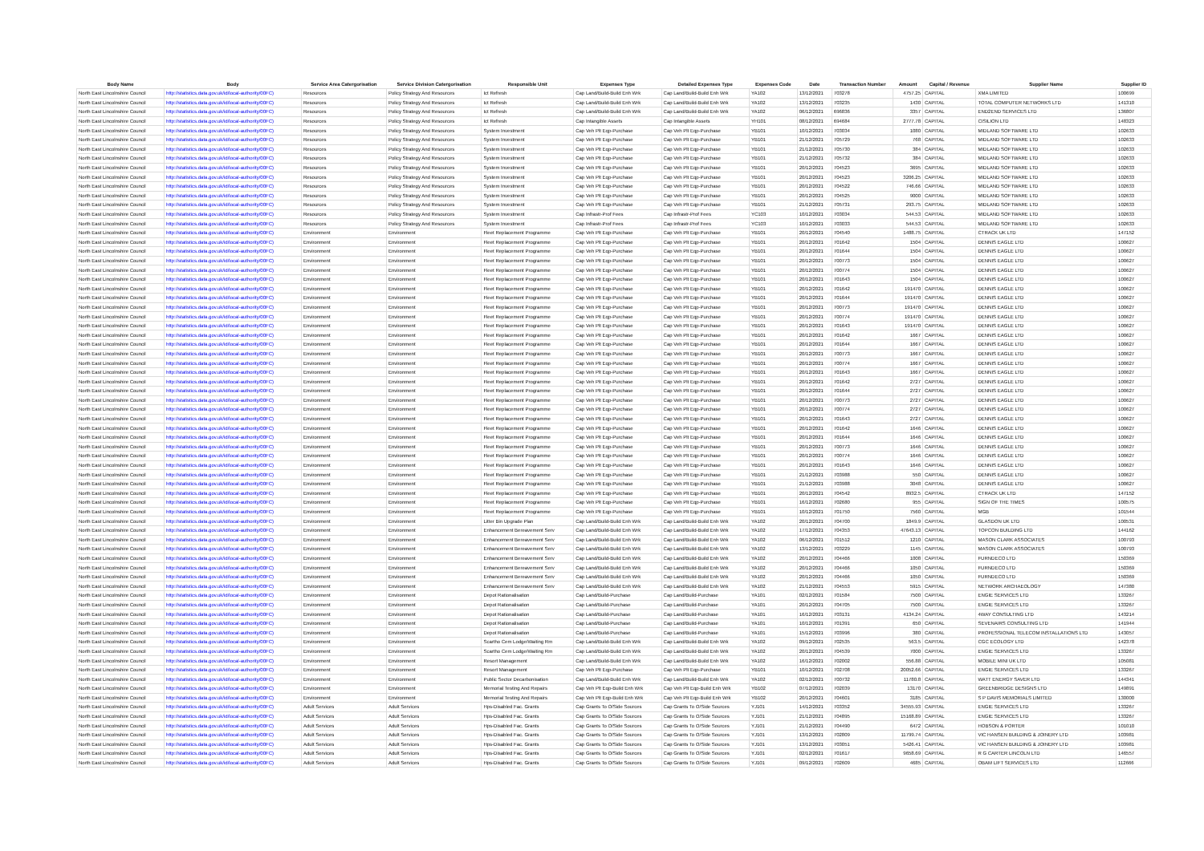| Body Name | Body | Service Area Catergorisation | Service Division Catergorisation | Responsible Unit | Expenses Type | Detailed Expenses Type | Expenses Code | Date | Transaction Number | Amount | Capital / Revenue | Supplier Name | Supplier ID |
| --- | --- | --- | --- | --- | --- | --- | --- | --- | --- | --- | --- | --- | --- |
| North East Lincolnshire Council | http://statistics.data.gov.uk/id/local-authority/00FC) | Resources | Policy Strategy And Resources | Ict Refresh | Cap Land/Build-Build Enh Wrk | Cap Land/Build-Build Enh Wrk | YA102 | 13/12/2021 | 703278 | 4757.25 | CAPITAL | XMA LIMITED | 100699 |
| North East Lincolnshire Council | http://statistics.data.gov.uk/id/local-authority/00FC) | Resources | Policy Strategy And Resources | Ict Refresh | Cap Land/Build-Build Enh Wrk | Cap Land/Build-Build Enh Wrk | YA102 | 13/12/2021 | 703235 | 1430 | CAPITAL | TOTAL COMPUTER NETWORKS LTD | 141310 |
| North East Lincolnshire Council | http://statistics.data.gov.uk/id/local-authority/00FC) | Resources | Policy Strategy And Resources | Ict Refresh | Cap Land/Build-Build Enh Wrk | Cap Land/Build-Build Enh Wrk | YA102 | 06/12/2021 | 696836 | 3357 | CAPITAL | END2END SERVICES LTD | 136807 |
| North East Lincolnshire Council | http://statistics.data.gov.uk/id/local-authority/00FC) | Resources | Policy Strategy And Resources | Ict Refresh | Cap Intangible Assets | Cap Intangible Assets | YH101 | 08/12/2021 | 694684 | 2777.78 | CAPITAL | CISILION LTD | 148323 |
| North East Lincolnshire Council | http://statistics.data.gov.uk/id/local-authority/00FC) | Resources | Policy Strategy And Resources | System Investment | Cap Veh Plt Eqp-Purchase | Cap Veh Plt Eqp-Purchase | YB101 | 10/12/2021 | 703034 | 1080 | CAPITAL | MIDLAND SOFTWARE LTD | 102633 |
| North East Lincolnshire Council | http://statistics.data.gov.uk/id/local-authority/00FC) | Resources | Policy Strategy And Resources | System Investment | Cap Veh Plt Eqp-Purchase | Cap Veh Plt Eqp-Purchase | YB101 | 21/12/2021 | 705729 | 768 | CAPITAL | MIDLAND SOFTWARE LTD | 102633 |
| North East Lincolnshire Council | http://statistics.data.gov.uk/id/local-authority/00FC) | Resources | Policy Strategy And Resources | System Investment | Cap Veh Plt Eqp-Purchase | Cap Veh Plt Eqp-Purchase | YB101 | 21/12/2021 | 705730 | 384 | CAPITAL | MIDLAND SOFTWARE LTD | 102633 |
| North East Lincolnshire Council | http://statistics.data.gov.uk/id/local-authority/00FC) | Resources | Policy Strategy And Resources | System Investment | Cap Veh Plt Eqp-Purchase | Cap Veh Plt Eqp-Purchase | YB101 | 21/12/2021 | 705732 | 384 | CAPITAL | MIDLAND SOFTWARE LTD | 102633 |
| North East Lincolnshire Council | http://statistics.data.gov.uk/id/local-authority/00FC) | Resources | Policy Strategy And Resources | System Investment | Cap Veh Plt Eqp-Purchase | Cap Veh Plt Eqp-Purchase | YB101 | 20/12/2021 | 704523 | 3695 | CAPITAL | MIDLAND SOFTWARE LTD | 102633 |
| North East Lincolnshire Council | http://statistics.data.gov.uk/id/local-authority/00FC) | Resources | Policy Strategy And Resources | System Investment | Cap Veh Plt Eqp-Purchase | Cap Veh Plt Eqp-Purchase | YB101 | 20/12/2021 | 704523 | 3206.25 | CAPITAL | MIDLAND SOFTWARE LTD | 102633 |
| North East Lincolnshire Council | http://statistics.data.gov.uk/id/local-authority/00FC) | Resources | Policy Strategy And Resources | System Investment | Cap Veh Plt Eqp-Purchase | Cap Veh Plt Eqp-Purchase | YB101 | 20/12/2021 | 704522 | 746.66 | CAPITAL | MIDLAND SOFTWARE LTD | 102633 |
| North East Lincolnshire Council | http://statistics.data.gov.uk/id/local-authority/00FC) | Resources | Policy Strategy And Resources | System Investment | Cap Veh Plt Eqp-Purchase | Cap Veh Plt Eqp-Purchase | YB101 | 20/12/2021 | 704525 | 9000 | CAPITAL | MIDLAND SOFTWARE LTD | 102633 |
| North East Lincolnshire Council | http://statistics.data.gov.uk/id/local-authority/00FC) | Resources | Policy Strategy And Resources | System Investment | Cap Veh Plt Eqp-Purchase | Cap Veh Plt Eqp-Purchase | YB101 | 21/12/2021 | 705731 | 293.75 | CAPITAL | MIDLAND SOFTWARE LTD | 102633 |
| North East Lincolnshire Council | http://statistics.data.gov.uk/id/local-authority/00FC) | Resources | Policy Strategy And Resources | System Investment | Cap Infrastr-Prof Fees | Cap Infrastr-Prof Fees | YC103 | 10/12/2021 | 703034 | 544.53 | CAPITAL | MIDLAND SOFTWARE LTD | 102633 |
| North East Lincolnshire Council | http://statistics.data.gov.uk/id/local-authority/00FC) | Resources | Policy Strategy And Resources | System Investment | Cap Infrastr-Prof Fees | Cap Infrastr-Prof Fees | YC103 | 10/12/2021 | 703033 | 544.53 | CAPITAL | MIDLAND SOFTWARE LTD | 102633 |
| North East Lincolnshire Council | http://statistics.data.gov.uk/id/local-authority/00FC) | Environment | Environment | Fleet Replacement Programme | Cap Veh Plt Eqp-Purchase | Cap Veh Plt Eqp-Purchase | YB101 | 20/12/2021 | 704540 | 1488.75 | CAPITAL | CTRACK UK LTD | 147152 |
| North East Lincolnshire Council | http://statistics.data.gov.uk/id/local-authority/00FC) | Environment | Environment | Fleet Replacement Programme | Cap Veh Plt Eqp-Purchase | Cap Veh Plt Eqp-Purchase | YB101 | 20/12/2021 | 701642 | 1504 | CAPITAL | DENNIS EAGLE LTD | 100627 |
| North East Lincolnshire Council | http://statistics.data.gov.uk/id/local-authority/00FC) | Environment | Environment | Fleet Replacement Programme | Cap Veh Plt Eqp-Purchase | Cap Veh Plt Eqp-Purchase | YB101 | 20/12/2021 | 701644 | 1504 | CAPITAL | DENNIS EAGLE LTD | 100627 |
| North East Lincolnshire Council | http://statistics.data.gov.uk/id/local-authority/00FC) | Environment | Environment | Fleet Replacement Programme | Cap Veh Plt Eqp-Purchase | Cap Veh Plt Eqp-Purchase | YB101 | 20/12/2021 | 700773 | 1504 | CAPITAL | DENNIS EAGLE LTD | 100627 |
| North East Lincolnshire Council | http://statistics.data.gov.uk/id/local-authority/00FC) | Environment | Environment | Fleet Replacement Programme | Cap Veh Plt Eqp-Purchase | Cap Veh Plt Eqp-Purchase | YB101 | 20/12/2021 | 700774 | 1504 | CAPITAL | DENNIS EAGLE LTD | 100627 |
| North East Lincolnshire Council | http://statistics.data.gov.uk/id/local-authority/00FC) | Environment | Environment | Fleet Replacement Programme | Cap Veh Plt Eqp-Purchase | Cap Veh Plt Eqp-Purchase | YB101 | 20/12/2021 | 701643 | 1504 | CAPITAL | DENNIS EAGLE LTD | 100627 |
| North East Lincolnshire Council | http://statistics.data.gov.uk/id/local-authority/00FC) | Environment | Environment | Fleet Replacement Programme | Cap Veh Plt Eqp-Purchase | Cap Veh Plt Eqp-Purchase | YB101 | 20/12/2021 | 701642 | 191470 | CAPITAL | DENNIS EAGLE LTD | 100627 |
| North East Lincolnshire Council | http://statistics.data.gov.uk/id/local-authority/00FC) | Environment | Environment | Fleet Replacement Programme | Cap Veh Plt Eqp-Purchase | Cap Veh Plt Eqp-Purchase | YB101 | 20/12/2021 | 701644 | 191470 | CAPITAL | DENNIS EAGLE LTD | 100627 |
| North East Lincolnshire Council | http://statistics.data.gov.uk/id/local-authority/00FC) | Environment | Environment | Fleet Replacement Programme | Cap Veh Plt Eqp-Purchase | Cap Veh Plt Eqp-Purchase | YB101 | 20/12/2021 | 700773 | 191470 | CAPITAL | DENNIS EAGLE LTD | 100627 |
| North East Lincolnshire Council | http://statistics.data.gov.uk/id/local-authority/00FC) | Environment | Environment | Fleet Replacement Programme | Cap Veh Plt Eqp-Purchase | Cap Veh Plt Eqp-Purchase | YB101 | 20/12/2021 | 700774 | 191470 | CAPITAL | DENNIS EAGLE LTD | 100627 |
| North East Lincolnshire Council | http://statistics.data.gov.uk/id/local-authority/00FC) | Environment | Environment | Fleet Replacement Programme | Cap Veh Plt Eqp-Purchase | Cap Veh Plt Eqp-Purchase | YB101 | 20/12/2021 | 701643 | 191470 | CAPITAL | DENNIS EAGLE LTD | 100627 |
| North East Lincolnshire Council | http://statistics.data.gov.uk/id/local-authority/00FC) | Environment | Environment | Fleet Replacement Programme | Cap Veh Plt Eqp-Purchase | Cap Veh Plt Eqp-Purchase | YB101 | 20/12/2021 | 701642 | 1667 | CAPITAL | DENNIS EAGLE LTD | 100627 |
| North East Lincolnshire Council | http://statistics.data.gov.uk/id/local-authority/00FC) | Environment | Environment | Fleet Replacement Programme | Cap Veh Plt Eqp-Purchase | Cap Veh Plt Eqp-Purchase | YB101 | 20/12/2021 | 701644 | 1667 | CAPITAL | DENNIS EAGLE LTD | 100627 |
| North East Lincolnshire Council | http://statistics.data.gov.uk/id/local-authority/00FC) | Environment | Environment | Fleet Replacement Programme | Cap Veh Plt Eqp-Purchase | Cap Veh Plt Eqp-Purchase | YB101 | 20/12/2021 | 700773 | 1667 | CAPITAL | DENNIS EAGLE LTD | 100627 |
| North East Lincolnshire Council | http://statistics.data.gov.uk/id/local-authority/00FC) | Environment | Environment | Fleet Replacement Programme | Cap Veh Plt Eqp-Purchase | Cap Veh Plt Eqp-Purchase | YB101 | 20/12/2021 | 700774 | 1667 | CAPITAL | DENNIS EAGLE LTD | 100627 |
| North East Lincolnshire Council | http://statistics.data.gov.uk/id/local-authority/00FC) | Environment | Environment | Fleet Replacement Programme | Cap Veh Plt Eqp-Purchase | Cap Veh Plt Eqp-Purchase | YB101 | 20/12/2021 | 701643 | 1667 | CAPITAL | DENNIS EAGLE LTD | 100627 |
| North East Lincolnshire Council | http://statistics.data.gov.uk/id/local-authority/00FC) | Environment | Environment | Fleet Replacement Programme | Cap Veh Plt Eqp-Purchase | Cap Veh Plt Eqp-Purchase | YB101 | 20/12/2021 | 701642 | 2727 | CAPITAL | DENNIS EAGLE LTD | 100627 |
| North East Lincolnshire Council | http://statistics.data.gov.uk/id/local-authority/00FC) | Environment | Environment | Fleet Replacement Programme | Cap Veh Plt Eqp-Purchase | Cap Veh Plt Eqp-Purchase | YB101 | 20/12/2021 | 701644 | 2727 | CAPITAL | DENNIS EAGLE LTD | 100627 |
| North East Lincolnshire Council | http://statistics.data.gov.uk/id/local-authority/00FC) | Environment | Environment | Fleet Replacement Programme | Cap Veh Plt Eqp-Purchase | Cap Veh Plt Eqp-Purchase | YB101 | 20/12/2021 | 700773 | 2727 | CAPITAL | DENNIS EAGLE LTD | 100627 |
| North East Lincolnshire Council | http://statistics.data.gov.uk/id/local-authority/00FC) | Environment | Environment | Fleet Replacement Programme | Cap Veh Plt Eqp-Purchase | Cap Veh Plt Eqp-Purchase | YB101 | 20/12/2021 | 700774 | 2727 | CAPITAL | DENNIS EAGLE LTD | 100627 |
| North East Lincolnshire Council | http://statistics.data.gov.uk/id/local-authority/00FC) | Environment | Environment | Fleet Replacement Programme | Cap Veh Plt Eqp-Purchase | Cap Veh Plt Eqp-Purchase | YB101 | 20/12/2021 | 701643 | 2727 | CAPITAL | DENNIS EAGLE LTD | 100627 |
| North East Lincolnshire Council | http://statistics.data.gov.uk/id/local-authority/00FC) | Environment | Environment | Fleet Replacement Programme | Cap Veh Plt Eqp-Purchase | Cap Veh Plt Eqp-Purchase | YB101 | 20/12/2021 | 701642 | 1646 | CAPITAL | DENNIS EAGLE LTD | 100627 |
| North East Lincolnshire Council | http://statistics.data.gov.uk/id/local-authority/00FC) | Environment | Environment | Fleet Replacement Programme | Cap Veh Plt Eqp-Purchase | Cap Veh Plt Eqp-Purchase | YB101 | 20/12/2021 | 701644 | 1646 | CAPITAL | DENNIS EAGLE LTD | 100627 |
| North East Lincolnshire Council | http://statistics.data.gov.uk/id/local-authority/00FC) | Environment | Environment | Fleet Replacement Programme | Cap Veh Plt Eqp-Purchase | Cap Veh Plt Eqp-Purchase | YB101 | 20/12/2021 | 700773 | 1646 | CAPITAL | DENNIS EAGLE LTD | 100627 |
| North East Lincolnshire Council | http://statistics.data.gov.uk/id/local-authority/00FC) | Environment | Environment | Fleet Replacement Programme | Cap Veh Plt Eqp-Purchase | Cap Veh Plt Eqp-Purchase | YB101 | 20/12/2021 | 700774 | 1646 | CAPITAL | DENNIS EAGLE LTD | 100627 |
| North East Lincolnshire Council | http://statistics.data.gov.uk/id/local-authority/00FC) | Environment | Environment | Fleet Replacement Programme | Cap Veh Plt Eqp-Purchase | Cap Veh Plt Eqp-Purchase | YB101 | 20/12/2021 | 701643 | 1646 | CAPITAL | DENNIS EAGLE LTD | 100627 |
| North East Lincolnshire Council | http://statistics.data.gov.uk/id/local-authority/00FC) | Environment | Environment | Fleet Replacement Programme | Cap Veh Plt Eqp-Purchase | Cap Veh Plt Eqp-Purchase | YB101 | 21/12/2021 | 703988 | 550 | CAPITAL | DENNIS EAGLE LTD | 100627 |
| North East Lincolnshire Council | http://statistics.data.gov.uk/id/local-authority/00FC) | Environment | Environment | Fleet Replacement Programme | Cap Veh Plt Eqp-Purchase | Cap Veh Plt Eqp-Purchase | YB101 | 21/12/2021 | 703988 | 3048 | CAPITAL | DENNIS EAGLE LTD | 100627 |
| North East Lincolnshire Council | http://statistics.data.gov.uk/id/local-authority/00FC) | Environment | Environment | Fleet Replacement Programme | Cap Veh Plt Eqp-Purchase | Cap Veh Plt Eqp-Purchase | YB101 | 20/12/2021 | 704542 | 8932.5 | CAPITAL | CTRACK UK LTD | 147152 |
| North East Lincolnshire Council | http://statistics.data.gov.uk/id/local-authority/00FC) | Environment | Environment | Fleet Replacement Programme | Cap Veh Plt Eqp-Purchase | Cap Veh Plt Eqp-Purchase | YB101 | 16/12/2021 | 702680 | 955 | CAPITAL | SIGN OF THE TIMES | 100575 |
| North East Lincolnshire Council | http://statistics.data.gov.uk/id/local-authority/00FC) | Environment | Environment | Fleet Replacement Programme | Cap Veh Plt Eqp-Purchase | Cap Veh Plt Eqp-Purchase | YB101 | 10/12/2021 | 701750 | 7560 | CAPITAL | MGB | 101544 |
| North East Lincolnshire Council | http://statistics.data.gov.uk/id/local-authority/00FC) | Environment | Environment | Litter Bin Upgrade Plan | Cap Land/Build-Build Enh Wrk | Cap Land/Build-Build Enh Wrk | YA102 | 20/12/2021 | 704700 | 1849.9 | CAPITAL | GLASDON UK LTD | 100531 |
| North East Lincolnshire Council | http://statistics.data.gov.uk/id/local-authority/00FC) | Environment | Environment | Enhancement Bereavement Serv | Cap Land/Build-Build Enh Wrk | Cap Land/Build-Build Enh Wrk | YA102 | 17/12/2021 | 704353 | 47643.13 | CAPITAL | TOPCON BUILDING LTD | 144162 |
| North East Lincolnshire Council | http://statistics.data.gov.uk/id/local-authority/00FC) | Environment | Environment | Enhancement Bereavement Serv | Cap Land/Build-Build Enh Wrk | Cap Land/Build-Build Enh Wrk | YA102 | 06/12/2021 | 701512 | 1210 | CAPITAL | MASON CLARK ASSOCIATES | 100793 |
| North East Lincolnshire Council | http://statistics.data.gov.uk/id/local-authority/00FC) | Environment | Environment | Enhancement Bereavement Serv | Cap Land/Build-Build Enh Wrk | Cap Land/Build-Build Enh Wrk | YA102 | 13/12/2021 | 703229 | 1145 | CAPITAL | MASON CLARK ASSOCIATES | 100793 |
| North East Lincolnshire Council | http://statistics.data.gov.uk/id/local-authority/00FC) | Environment | Environment | Enhancement Bereavement Serv | Cap Land/Build-Build Enh Wrk | Cap Land/Build-Build Enh Wrk | YA102 | 20/12/2021 | 704466 | 1008 | CAPITAL | FURNDECO LTD | 150369 |
| North East Lincolnshire Council | http://statistics.data.gov.uk/id/local-authority/00FC) | Environment | Environment | Enhancement Bereavement Serv | Cap Land/Build-Build Enh Wrk | Cap Land/Build-Build Enh Wrk | YA102 | 20/12/2021 | 704466 | 1050 | CAPITAL | FURNDECO LTD | 150369 |
| North East Lincolnshire Council | http://statistics.data.gov.uk/id/local-authority/00FC) | Environment | Environment | Enhancement Bereavement Serv | Cap Land/Build-Build Enh Wrk | Cap Land/Build-Build Enh Wrk | YA102 | 20/12/2021 | 704466 | 1050 | CAPITAL | FURNDECO LTD | 150369 |
| North East Lincolnshire Council | http://statistics.data.gov.uk/id/local-authority/00FC) | Environment | Environment | Enhancement Bereavement Serv | Cap Land/Build-Build Enh Wrk | Cap Land/Build-Build Enh Wrk | YA102 | 21/12/2021 | 704553 | 5915 | CAPITAL | NETWORK ARCHAEOLOGY | 147380 |
| North East Lincolnshire Council | http://statistics.data.gov.uk/id/local-authority/00FC) | Environment | Environment | Depot Rationalisation | Cap Land/Build-Purchase | Cap Land/Build-Purchase | YA101 | 02/12/2021 | 701584 | 7500 | CAPITAL | ENGIE SERVICES LTD | 133267 |
| North East Lincolnshire Council | http://statistics.data.gov.uk/id/local-authority/00FC) | Environment | Environment | Depot Rationalisation | Cap Land/Build-Purchase | Cap Land/Build-Purchase | YA101 | 20/12/2021 | 704705 | 7500 | CAPITAL | ENGIE SERVICES LTD | 133267 |
| North East Lincolnshire Council | http://statistics.data.gov.uk/id/local-authority/00FC) | Environment | Environment | Depot Rationalisation | Cap Land/Build-Purchase | Cap Land/Build-Purchase | YA101 | 16/12/2021 | 703131 | 4134.24 | CAPITAL | 4WAY CONSULTING LTD | 143214 |
| North East Lincolnshire Council | http://statistics.data.gov.uk/id/local-authority/00FC) | Environment | Environment | Depot Rationalisation | Cap Land/Build-Purchase | Cap Land/Build-Purchase | YA101 | 10/12/2021 | 701391 | 650 | CAPITAL | SEVENAIRS CONSULTING LTD | 141944 |
| North East Lincolnshire Council | http://statistics.data.gov.uk/id/local-authority/00FC) | Environment | Environment | Depot Rationalisation | Cap Land/Build-Purchase | Cap Land/Build-Purchase | YA101 | 15/12/2021 | 703996 | 380 | CAPITAL | PROFESSIONAL TELECOM INSTALLATIONS LTD | 143057 |
| North East Lincolnshire Council | http://statistics.data.gov.uk/id/local-authority/00FC) | Environment | Environment | Scartho Cem Lodge/Waiting Rm | Cap Land/Build-Build Enh Wrk | Cap Land/Build-Build Enh Wrk | YA102 | 09/12/2021 | 702535 | 563.5 | CAPITAL | CGC ECOLOGY LTD | 142378 |
| North East Lincolnshire Council | http://statistics.data.gov.uk/id/local-authority/00FC) | Environment | Environment | Scartho Cem Lodge/Waiting Rm | Cap Land/Build-Build Enh Wrk | Cap Land/Build-Build Enh Wrk | YA102 | 20/12/2021 | 704539 | 7000 | CAPITAL | ENGIE SERVICES LTD | 133267 |
| North East Lincolnshire Council | http://statistics.data.gov.uk/id/local-authority/00FC) | Environment | Environment | Resort Management | Cap Land/Build-Build Enh Wrk | Cap Land/Build-Build Enh Wrk | YA102 | 16/12/2021 | 702002 | 556.88 | CAPITAL | MOBILE MINI UK LTD | 105081 |
| North East Lincolnshire Council | http://statistics.data.gov.uk/id/local-authority/00FC) | Environment | Environment | Resort Management | Cap Veh Plt Eqp-Purchase | Cap Veh Plt Eqp-Purchase | YB101 | 10/12/2021 | 702708 | 20052.66 | CAPITAL | ENGIE SERVICES LTD | 133267 |
| North East Lincolnshire Council | http://statistics.data.gov.uk/id/local-authority/00FC) | Environment | Environment | Public Sector Decarbonisation | Cap Land/Build-Build Enh Wrk | Cap Land/Build-Build Enh Wrk | YA102 | 02/12/2021 | 700732 | 11780.8 | CAPITAL | WATT ENERGY SAVER LTD | 144341 |
| North East Lincolnshire Council | http://statistics.data.gov.uk/id/local-authority/00FC) | Environment | Environment | Memorial Testing And Repairs | Cap Veh Plt Eqp-Build Enh Wrk | Cap Veh Plt Eqp-Build Enh Wrk | YB102 | 07/12/2021 | 702039 | 13170 | CAPITAL | GREENBRIDGE DESIGNS LTD | 149891 |
| North East Lincolnshire Council | http://statistics.data.gov.uk/id/local-authority/00FC) | Environment | Environment | Memorial Testing And Repairs | Cap Veh Plt Eqp-Build Enh Wrk | Cap Veh Plt Eqp-Build Enh Wrk | YB102 | 20/12/2021 | 704601 | 3185 | CAPITAL | S P DAVIS MEMORIALS LIMITED | 130000 |
| North East Lincolnshire Council | http://statistics.data.gov.uk/id/local-authority/00FC) | Adult Services | Adult Services | Hps-Disabled Fac. Grants | Cap Grants To O/Side Sources | Cap Grants To O/Side Sources | YJ101 | 14/12/2021 | 703352 | 34555.93 | CAPITAL | ENGIE SERVICES LTD | 133267 |
| North East Lincolnshire Council | http://statistics.data.gov.uk/id/local-authority/00FC) | Adult Services | Adult Services | Hps-Disabled Fac. Grants | Cap Grants To O/Side Sources | Cap Grants To O/Side Sources | YJ101 | 21/12/2021 | 704895 | 15168.89 | CAPITAL | ENGIE SERVICES LTD | 133267 |
| North East Lincolnshire Council | http://statistics.data.gov.uk/id/local-authority/00FC) | Adult Services | Adult Services | Hps-Disabled Fac. Grants | Cap Grants To O/Side Sources | Cap Grants To O/Side Sources | YJ101 | 21/12/2021 | 704490 | 6472 | CAPITAL | HOBSON & PORTER | 101010 |
| North East Lincolnshire Council | http://statistics.data.gov.uk/id/local-authority/00FC) | Adult Services | Adult Services | Hps-Disabled Fac. Grants | Cap Grants To O/Side Sources | Cap Grants To O/Side Sources | YJ101 | 13/12/2021 | 702809 | 11799.74 | CAPITAL | VIC HANSEN BUILDING & JOINERY LTD | 103981 |
| North East Lincolnshire Council | http://statistics.data.gov.uk/id/local-authority/00FC) | Adult Services | Adult Services | Hps-Disabled Fac. Grants | Cap Grants To O/Side Sources | Cap Grants To O/Side Sources | YJ101 | 13/12/2021 | 703051 | 5426.41 | CAPITAL | VIC HANSEN BUILDING & JOINERY LTD | 103981 |
| North East Lincolnshire Council | http://statistics.data.gov.uk/id/local-authority/00FC) | Adult Services | Adult Services | Hps-Disabled Fac. Grants | Cap Grants To O/Side Sources | Cap Grants To O/Side Sources | YJ101 | 02/12/2021 | 701617 | 9658.69 | CAPITAL | R G CARTER LINCOLN LTD | 146557 |
| North East Lincolnshire Council | http://statistics.data.gov.uk/id/local-authority/00FC) | Adult Services | Adult Services | Hps-Disabled Fac. Grants | Cap Grants To O/Side Sources | Cap Grants To O/Side Sources | YJ101 | 09/12/2021 | 702609 | 4685 | CAPITAL | OBAM LIFT SERVICES LTD | 112666 |